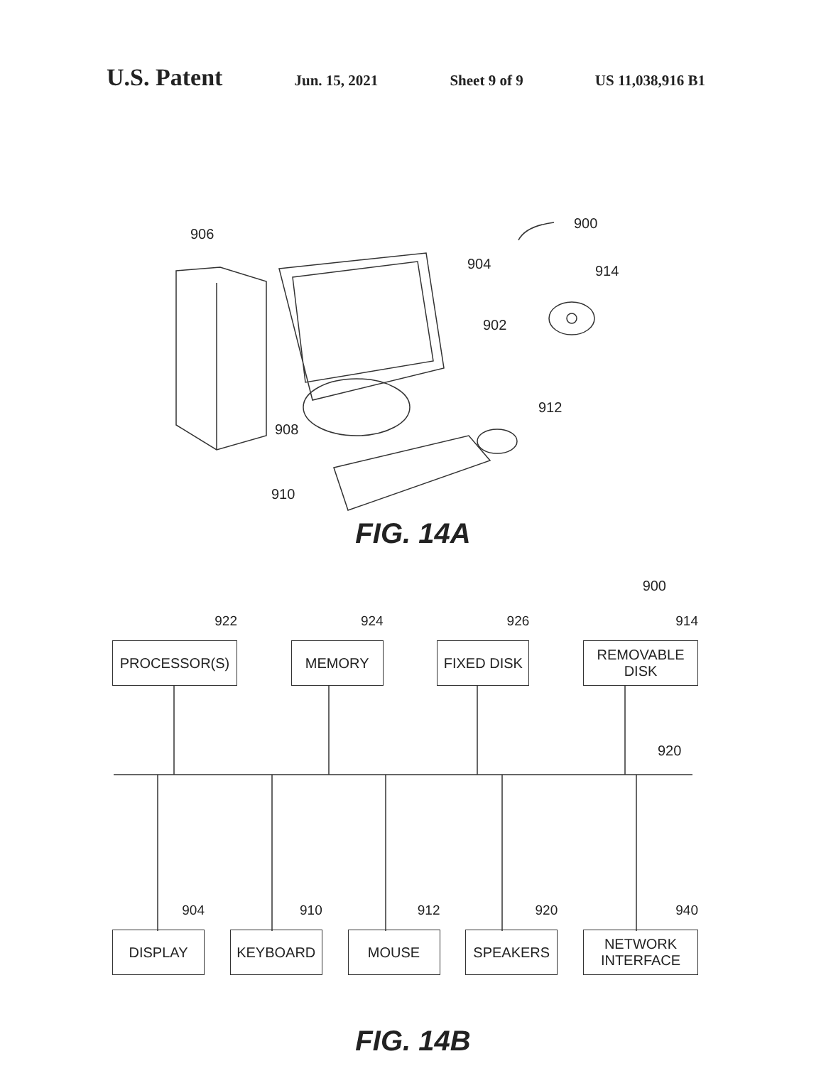U.S. Patent
Jun. 15, 2021 Sheet 9 of 9 US 11,038,916 B1
906
900
904 914
902
912
908
910
FIG. 14A
900
922
PROCESSOR(S)
924
MEMORY
926
FIXED DISK
914
REMOVABLE
DISK
920
904
DISPLAY
910
KEYBOARD
912
MOUSE
920
SPEAKERS
940
NETWORK
INTERFACE
FIG. 14B